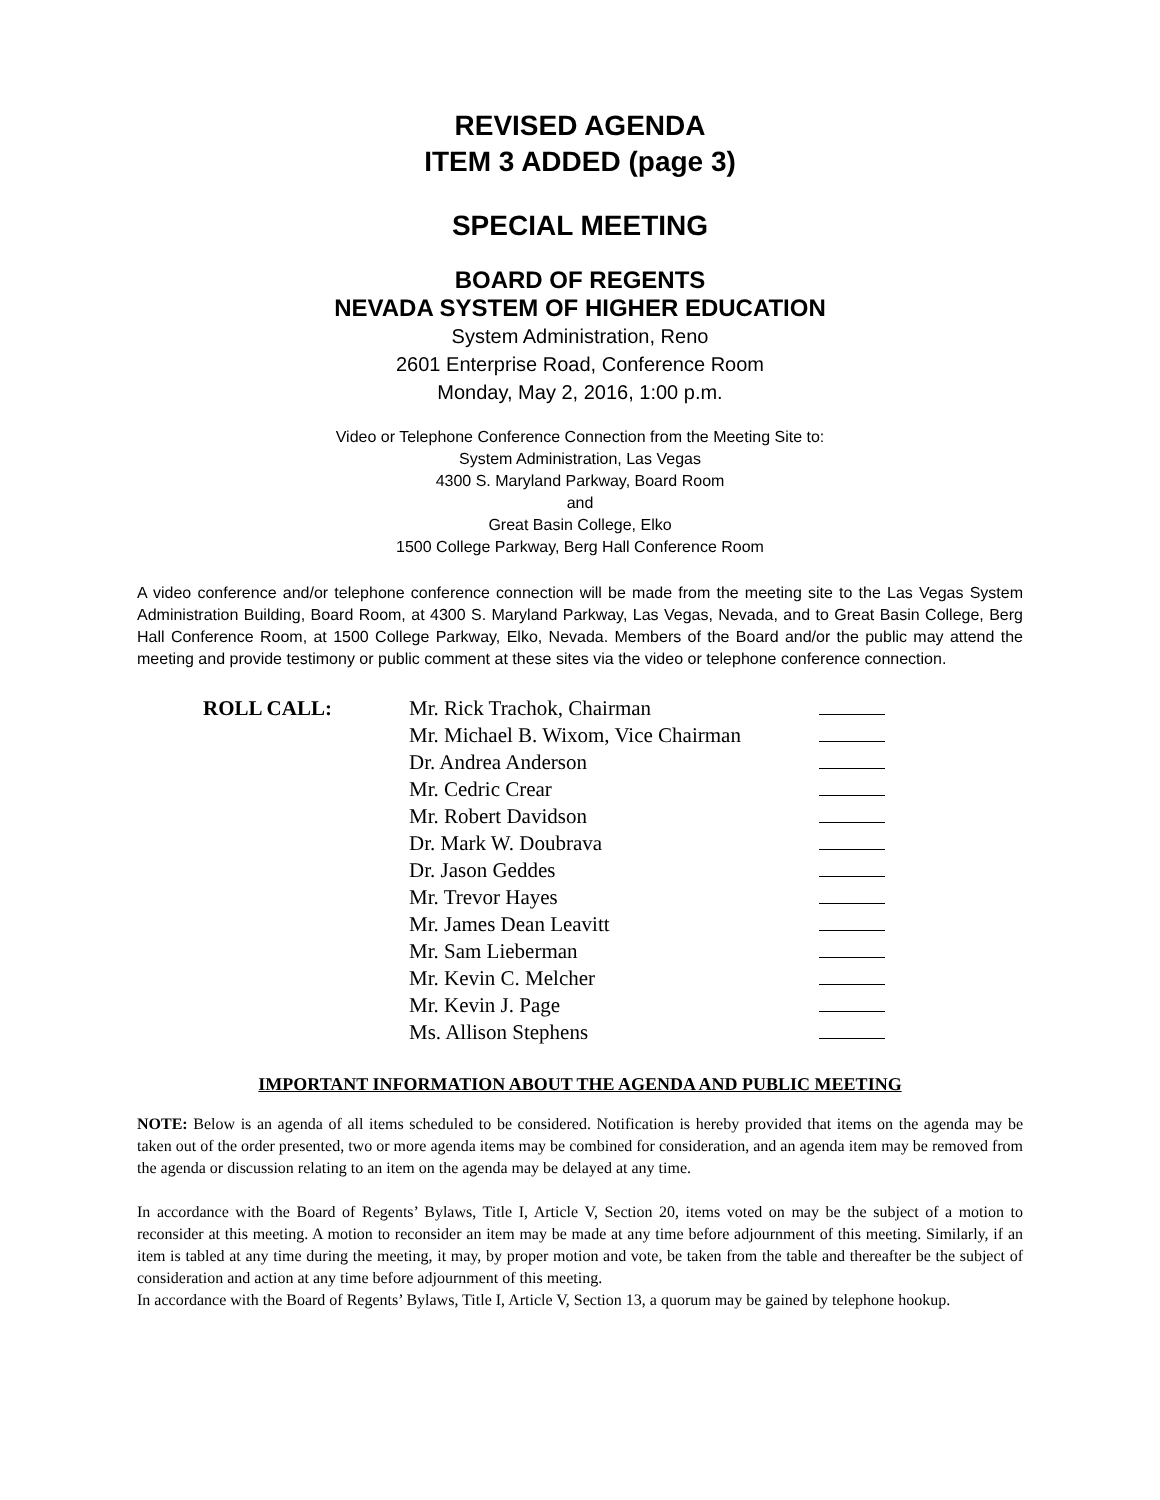REVISED AGENDA
ITEM 3 ADDED (page 3)
SPECIAL MEETING
BOARD OF REGENTS
NEVADA SYSTEM OF HIGHER EDUCATION
System Administration, Reno
2601 Enterprise Road, Conference Room
Monday, May 2, 2016, 1:00 p.m.
Video or Telephone Conference Connection from the Meeting Site to:
System Administration, Las Vegas
4300 S. Maryland Parkway, Board Room
and
Great Basin College, Elko
1500 College Parkway, Berg Hall Conference Room
A video conference and/or telephone conference connection will be made from the meeting site to the Las Vegas System Administration Building, Board Room, at 4300 S. Maryland Parkway, Las Vegas, Nevada, and to Great Basin College, Berg Hall Conference Room, at 1500 College Parkway, Elko, Nevada. Members of the Board and/or the public may attend the meeting and provide testimony or public comment at these sites via the video or telephone conference connection.
| ROLL CALL: | Mr. Rick Trachok, Chairman | |
| | Mr. Michael B. Wixom, Vice Chairman | |
| | Dr. Andrea Anderson | |
| | Mr. Cedric Crear | |
| | Mr. Robert Davidson | |
| | Dr. Mark W. Doubrava | |
| | Dr. Jason Geddes | |
| | Mr. Trevor Hayes | |
| | Mr. James Dean Leavitt | |
| | Mr. Sam Lieberman | |
| | Mr. Kevin C. Melcher | |
| | Mr. Kevin J. Page | |
| | Ms. Allison Stephens | |
IMPORTANT INFORMATION ABOUT THE AGENDA AND PUBLIC MEETING
NOTE: Below is an agenda of all items scheduled to be considered. Notification is hereby provided that items on the agenda may be taken out of the order presented, two or more agenda items may be combined for consideration, and an agenda item may be removed from the agenda or discussion relating to an item on the agenda may be delayed at any time.
In accordance with the Board of Regents’ Bylaws, Title I, Article V, Section 20, items voted on may be the subject of a motion to reconsider at this meeting. A motion to reconsider an item may be made at any time before adjournment of this meeting. Similarly, if an item is tabled at any time during the meeting, it may, by proper motion and vote, be taken from the table and thereafter be the subject of consideration and action at any time before adjournment of this meeting.
In accordance with the Board of Regents’ Bylaws, Title I, Article V, Section 13, a quorum may be gained by telephone hookup.